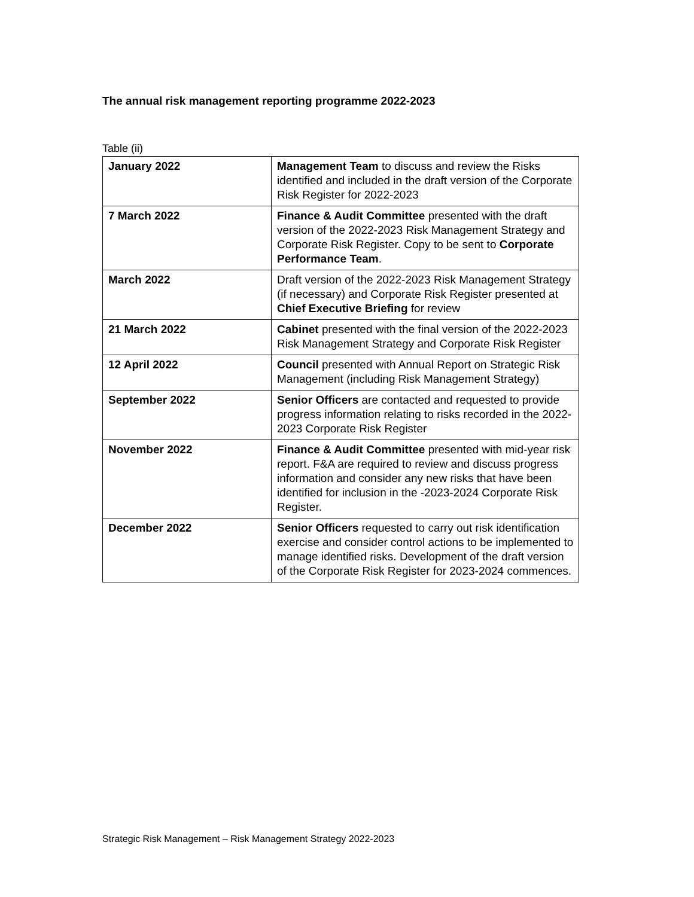The annual risk management reporting programme 2022-2023
Table (ii)
| January 2022 | Management Team to discuss and review the Risks identified and included in the draft version of the Corporate Risk Register for 2022-2023 |
| 7 March 2022 | Finance & Audit Committee presented with the draft version of the 2022-2023 Risk Management Strategy and Corporate Risk Register. Copy to be sent to Corporate Performance Team . |
| March 2022 | Draft version of the 2022-2023 Risk Management Strategy (if necessary) and Corporate Risk Register presented at Chief Executive Briefing for review |
| 21 March 2022 | Cabinet presented with the final version of the 2022-2023 Risk Management Strategy and Corporate Risk Register |
| 12 April 2022 | Council presented with Annual Report on Strategic Risk Management (including Risk Management Strategy) |
| September 2022 | Senior Officers are contacted and requested to provide progress information relating to risks recorded in the 2022-2023 Corporate Risk Register |
| November 2022 | Finance & Audit Committee presented with mid-year risk report. F&A are required to review and discuss progress information and consider any new risks that have been identified for inclusion in the -2023-2024 Corporate Risk Register. |
| December 2022 | Senior Officers requested to carry out risk identification exercise and consider control actions to be implemented to manage identified risks. Development of the draft version of the Corporate Risk Register for 2023-2024 commences. |
Strategic Risk Management – Risk Management Strategy 2022-2023